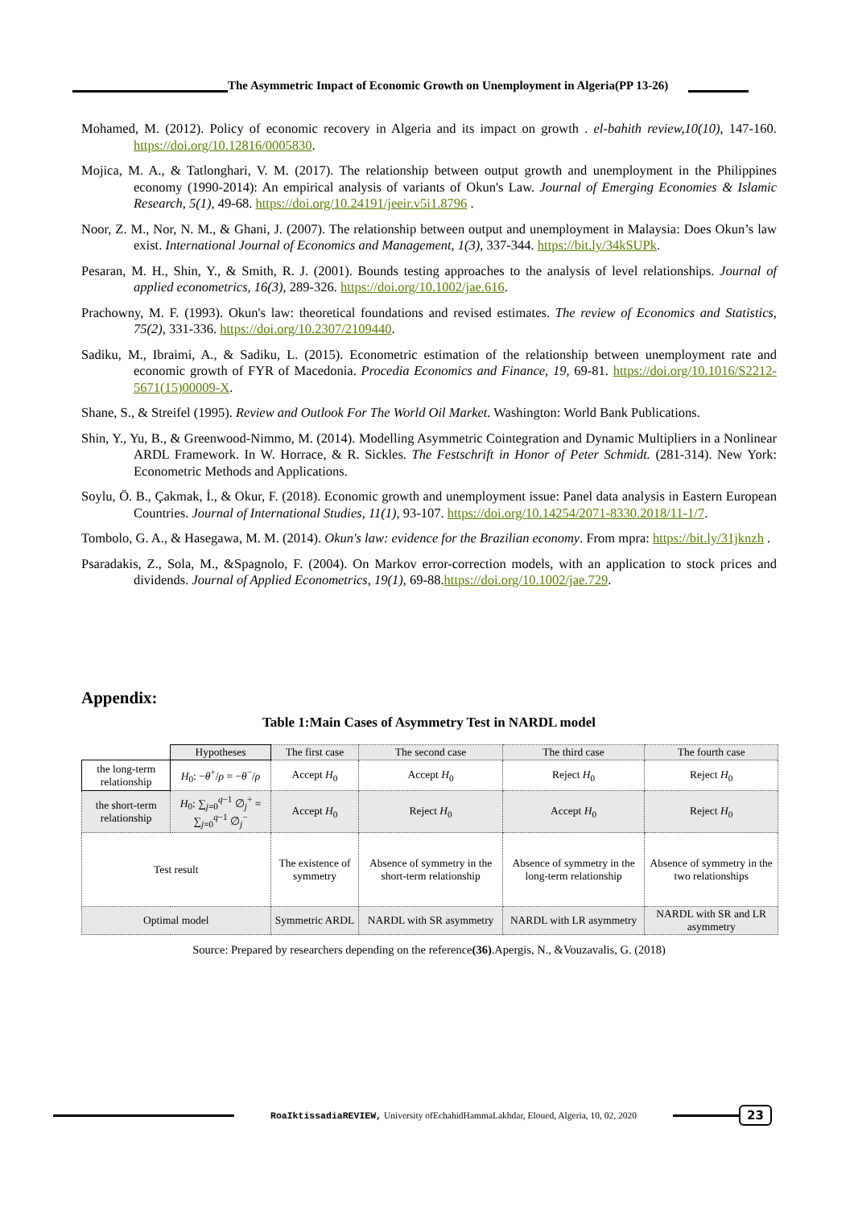The Asymmetric Impact of Economic Growth on Unemployment in Algeria(PP 13-26)
Mohamed, M. (2012). Policy of economic recovery in Algeria and its impact on growth . el-bahith review,10(10), 147-160. https://doi.org/10.12816/0005830.
Mojica, M. A., & Tatlonghari, V. M. (2017). The relationship between output growth and unemployment in the Philippines economy (1990-2014): An empirical analysis of variants of Okun's Law. Journal of Emerging Economies & Islamic Research, 5(1), 49-68. https://doi.org/10.24191/jeeir.v5i1.8796 .
Noor, Z. M., Nor, N. M., & Ghani, J. (2007). The relationship between output and unemployment in Malaysia: Does Okun’s law exist. International Journal of Economics and Management, 1(3), 337-344. https://bit.ly/34kSUPk.
Pesaran, M. H., Shin, Y., & Smith, R. J. (2001). Bounds testing approaches to the analysis of level relationships. Journal of applied econometrics, 16(3), 289-326. https://doi.org/10.1002/jae.616.
Prachowny, M. F. (1993). Okun's law: theoretical foundations and revised estimates. The review of Economics and Statistics, 75(2), 331-336. https://doi.org/10.2307/2109440.
Sadiku, M., Ibraimi, A., & Sadiku, L. (2015). Econometric estimation of the relationship between unemployment rate and economic growth of FYR of Macedonia. Procedia Economics and Finance, 19, 69-81. https://doi.org/10.1016/S2212-5671(15)00009-X.
Shane, S., & Streifel (1995). Review and Outlook For The World Oil Market. Washington: World Bank Publications.
Shin, Y., Yu, B., & Greenwood-Nimmo, M. (2014). Modelling Asymmetric Cointegration and Dynamic Multipliers in a Nonlinear ARDL Framework. In W. Horrace, & R. Sickles. The Festschrift in Honor of Peter Schmidt. (281-314). New York: Econometric Methods and Applications.
Soylu, Ö. B., Çakmak, İ., & Okur, F. (2018). Economic growth and unemployment issue: Panel data analysis in Eastern European Countries. Journal of International Studies, 11(1), 93-107. https://doi.org/10.14254/2071-8330.2018/11-1/7.
Tombolo, G. A., & Hasegawa, M. M. (2014). Okun's law: evidence for the Brazilian economy. From mpra: https://bit.ly/31jknzh .
Psaradakis, Z., Sola, M., &Spagnolo, F. (2004). On Markov error-correction models, with an application to stock prices and dividends. Journal of Applied Econometrics, 19(1), 69-88.https://doi.org/10.1002/jae.729.
Appendix:
Table 1:Main Cases of Asymmetry Test in NARDL model
| | Hypotheses | The first case | The second case | The third case | The fourth case |
| the long-term relationship | H<sub>0</sub>: − θ<sup>+</sup>/ ρ = − θ<sup>−</sup>/ ρ | Accept H<sub>0</sub> | Accept H<sub>0</sub> | Reject H<sub>0</sub> | Reject H<sub>0</sub> |
| the short-term relationship | H<sub>0</sub>: ∑<sub>j=0</sub><sup>q−1</sup> ∅<sub>j</sub><sup>+</sup> = ∑<sub>j=0</sub><sup>q−1</sup> ∅<sub>j</sub><sup>−</sup> | Accept H<sub>0</sub> | Reject H<sub>0</sub> | Accept H<sub>0</sub> | Reject H<sub>0</sub> |
| Test result | | The existence of symmetry | Absence of symmetry in the short-term relationship | Absence of symmetry in the long-term relationship | Absence of symmetry in the two relationships |
| Optimal model | | Symmetric ARDL | NARDL with SR asymmetry | NARDL with LR asymmetry | NARDL with SR and LR asymmetry |
Source: Prepared by researchers depending on the reference(36).Apergis, N., &Vouzavalis, G. (2018)
RoaIktissadiaREVIEW, University ofEchahidHammaLakhdar, Eloued, Algeria, 10, 02, 2020
23